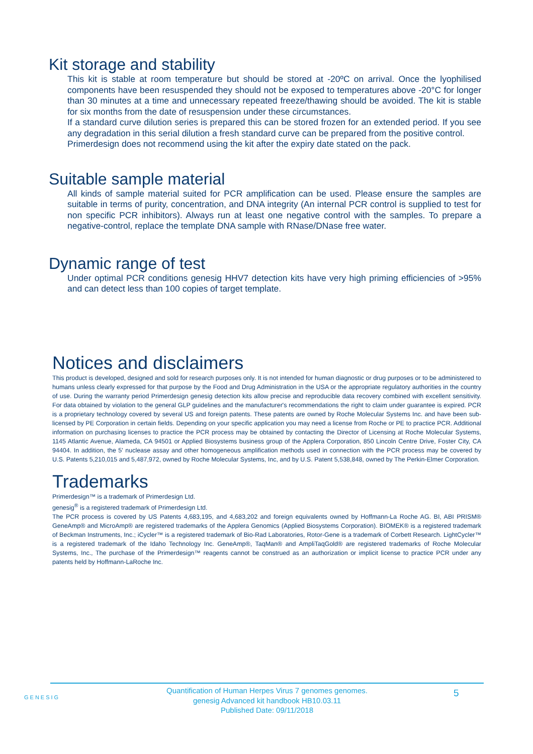Kit storage and stability
This kit is stable at room temperature but should be stored at -20ºC on arrival. Once the lyophilised components have been resuspended they should not be exposed to temperatures above -20°C for longer than 30 minutes at a time and unnecessary repeated freeze/thawing should be avoided. The kit is stable for six months from the date of resuspension under these circumstances.
If a standard curve dilution series is prepared this can be stored frozen for an extended period. If you see any degradation in this serial dilution a fresh standard curve can be prepared from the positive control.
Primerdesign does not recommend using the kit after the expiry date stated on the pack.
Suitable sample material
All kinds of sample material suited for PCR amplification can be used. Please ensure the samples are suitable in terms of purity, concentration, and DNA integrity (An internal PCR control is supplied to test for non specific PCR inhibitors). Always run at least one negative control with the samples. To prepare a negative-control, replace the template DNA sample with RNase/DNase free water.
Dynamic range of test
Under optimal PCR conditions genesig HHV7 detection kits have very high priming efficiencies of >95% and can detect less than 100 copies of target template.
Notices and disclaimers
This product is developed, designed and sold for research purposes only. It is not intended for human diagnostic or drug purposes or to be administered to humans unless clearly expressed for that purpose by the Food and Drug Administration in the USA or the appropriate regulatory authorities in the country of use. During the warranty period Primerdesign genesig detection kits allow precise and reproducible data recovery combined with excellent sensitivity. For data obtained by violation to the general GLP guidelines and the manufacturer's recommendations the right to claim under guarantee is expired. PCR is a proprietary technology covered by several US and foreign patents. These patents are owned by Roche Molecular Systems Inc. and have been sub-licensed by PE Corporation in certain fields. Depending on your specific application you may need a license from Roche or PE to practice PCR. Additional information on purchasing licenses to practice the PCR process may be obtained by contacting the Director of Licensing at Roche Molecular Systems, 1145 Atlantic Avenue, Alameda, CA 94501 or Applied Biosystems business group of the Applera Corporation, 850 Lincoln Centre Drive, Foster City, CA 94404. In addition, the 5' nuclease assay and other homogeneous amplification methods used in connection with the PCR process may be covered by U.S. Patents 5,210,015 and 5,487,972, owned by Roche Molecular Systems, Inc, and by U.S. Patent 5,538,848, owned by The Perkin-Elmer Corporation.
Trademarks
Primerdesign™ is a trademark of Primerdesign Ltd.
genesig<sup>®</sup> is a registered trademark of Primerdesign Ltd.
The PCR process is covered by US Patents 4,683,195, and 4,683,202 and foreign equivalents owned by Hoffmann-La Roche AG. BI, ABI PRISM® GeneAmp® and MicroAmp® are registered trademarks of the Applera Genomics (Applied Biosystems Corporation). BIOMEK® is a registered trademark of Beckman Instruments, Inc.; iCycler™ is a registered trademark of Bio-Rad Laboratories, Rotor-Gene is a trademark of Corbett Research. LightCycler™ is a registered trademark of the Idaho Technology Inc. GeneAmp®, TaqMan® and AmpliTaqGold® are registered trademarks of Roche Molecular Systems, Inc., The purchase of the Primerdesign™ reagents cannot be construed as an authorization or implicit license to practice PCR under any patents held by Hoffmann-LaRoche Inc.
GENESIG
Quantification of Human Herpes Virus 7 genomes genomes.
genesig Advanced kit handbook HB10.03.11
Published Date: 09/11/2018
5